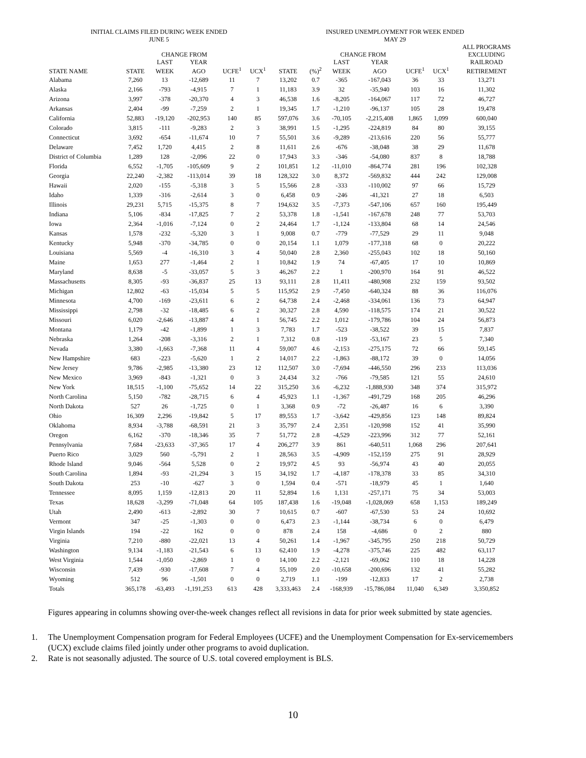| INITIAL CLAIMS FILED DURING WEEK ENDED JUNE 5 | | | | | | INSURED UNEMPLOYMENT FOR WEEK ENDED MAY 29 | | | | | | | |
| --- | --- | --- | --- | --- | --- | --- | --- | --- | --- | --- | --- | --- | --- |
| | | CHANGE FROM | | | | | | CHANGE FROM | | | | ALL PROGRAMS EXCLUDING | |
| | | LAST | YEAR | | | | | LAST | YEAR | | | RAILROAD | |
| STATE NAME | STATE | WEEK | AGO | UCFE<sup>1</sup> | UCX<sup>1</sup> | STATE | (%)<sup>2</sup> | WEEK | AGO | UCFE<sup>1</sup> | UCX<sup>1</sup> | RETIREMENT | |
| Alabama | 7,260 | 13 | -12,689 | 11 | 7 | 13,202 | 0.7 | -365 | -167,043 | 36 | 33 | 13,271 | |
| Alaska | 2,166 | -793 | -4,915 | 7 | 1 | 11,183 | 3.9 | 32 | -35,940 | 103 | 16 | 11,302 | |
| Arizona | 3,997 | -378 | -20,370 | 4 | 3 | 46,538 | 1.6 | -8,205 | -164,067 | 117 | 72 | 46,727 | |
| Arkansas | 2,404 | -99 | -7,259 | 2 | 1 | 19,345 | 1.7 | -1,210 | -96,137 | 105 | 28 | 19,478 | |
| California | 52,883 | -19,120 | -202,953 | 140 | 85 | 597,076 | 3.6 | -70,105 | -2,215,408 | 1,865 | 1,099 | 600,040 | |
| Colorado | 3,815 | -111 | -9,283 | 2 | 3 | 38,991 | 1.5 | -1,295 | -224,819 | 84 | 80 | 39,155 | |
| Connecticut | 3,692 | -654 | -11,674 | 10 | 7 | 55,501 | 3.6 | -9,289 | -213,616 | 220 | 56 | 55,777 | |
| Delaware | 7,452 | 1,720 | 4,415 | 2 | 8 | 11,611 | 2.6 | -676 | -38,048 | 38 | 29 | 11,678 | |
| District of Columbia | 1,289 | 128 | -2,096 | 22 | 0 | 17,943 | 3.3 | -346 | -54,080 | 837 | 8 | 18,788 | |
| Florida | 6,552 | -1,705 | -105,609 | 9 | 2 | 101,851 | 1.2 | -11,010 | -864,774 | 281 | 196 | 102,328 | |
| Georgia | 22,240 | -2,382 | -113,014 | 39 | 18 | 128,322 | 3.0 | 8,372 | -569,832 | 444 | 242 | 129,008 | |
| Hawaii | 2,020 | -155 | -5,318 | 3 | 5 | 15,566 | 2.8 | -333 | -110,002 | 97 | 66 | 15,729 | |
| Idaho | 1,339 | -316 | -2,614 | 3 | 0 | 6,458 | 0.9 | -246 | -41,321 | 27 | 18 | 6,503 | |
| Illinois | 29,231 | 5,715 | -15,375 | 8 | 7 | 194,632 | 3.5 | -7,373 | -547,106 | 657 | 160 | 195,449 | |
| Indiana | 5,106 | -834 | -17,825 | 7 | 2 | 53,378 | 1.8 | -1,541 | -167,678 | 248 | 77 | 53,703 | |
| Iowa | 2,364 | -1,016 | -7,124 | 0 | 2 | 24,464 | 1.7 | -1,124 | -133,804 | 68 | 14 | 24,546 | |
| Kansas | 1,578 | -232 | -5,320 | 3 | 1 | 9,008 | 0.7 | -779 | -77,529 | 29 | 11 | 9,048 | |
| Kentucky | 5,948 | -370 | -34,785 | 0 | 0 | 20,154 | 1.1 | 1,079 | -177,318 | 68 | 0 | 20,222 | |
| Louisiana | 5,569 | -4 | -16,310 | 3 | 4 | 50,040 | 2.8 | 2,360 | -255,043 | 102 | 18 | 50,160 | |
| Maine | 1,653 | 277 | -1,464 | 2 | 1 | 10,842 | 1.9 | 74 | -67,405 | 17 | 10 | 10,869 | |
| Maryland | 8,638 | -5 | -33,057 | 5 | 3 | 46,267 | 2.2 | 1 | -200,970 | 164 | 91 | 46,522 | |
| Massachusetts | 8,305 | -93 | -36,837 | 25 | 13 | 93,111 | 2.8 | 11,411 | -480,908 | 232 | 159 | 93,502 | |
| Michigan | 12,802 | -63 | -15,034 | 5 | 5 | 115,952 | 2.9 | -7,450 | -640,324 | 88 | 36 | 116,076 | |
| Minnesota | 4,700 | -169 | -23,611 | 6 | 2 | 64,738 | 2.4 | -2,468 | -334,061 | 136 | 73 | 64,947 | |
| Mississippi | 2,798 | -32 | -18,485 | 6 | 2 | 30,327 | 2.8 | 4,590 | -118,575 | 174 | 21 | 30,522 | |
| Missouri | 6,020 | -2,646 | -13,887 | 4 | 1 | 56,745 | 2.2 | 1,012 | -179,786 | 104 | 24 | 56,873 | |
| Montana | 1,179 | -42 | -1,899 | 1 | 3 | 7,783 | 1.7 | -523 | -38,522 | 39 | 15 | 7,837 | |
| Nebraska | 1,264 | -208 | -3,316 | 2 | 1 | 7,312 | 0.8 | -119 | -53,167 | 23 | 5 | 7,340 | |
| Nevada | 3,380 | -1,663 | -7,368 | 11 | 4 | 59,007 | 4.6 | -2,153 | -275,175 | 72 | 66 | 59,145 | |
| New Hampshire | 683 | -223 | -5,620 | 1 | 2 | 14,017 | 2.2 | -1,863 | -88,172 | 39 | 0 | 14,056 | |
| New Jersey | 9,786 | -2,985 | -13,380 | 23 | 12 | 112,507 | 3.0 | -7,694 | -446,550 | 296 | 233 | 113,036 | |
| New Mexico | 3,969 | -843 | -1,321 | 0 | 3 | 24,434 | 3.2 | -766 | -79,585 | 121 | 55 | 24,610 | |
| New York | 18,515 | -1,100 | -75,652 | 14 | 22 | 315,250 | 3.6 | -6,232 | -1,888,930 | 348 | 374 | 315,972 | |
| North Carolina | 5,150 | -782 | -28,715 | 6 | 4 | 45,923 | 1.1 | -1,367 | -491,729 | 168 | 205 | 46,296 | |
| North Dakota | 527 | 26 | -1,725 | 0 | 1 | 3,368 | 0.9 | -72 | -26,487 | 16 | 6 | 3,390 | |
| Ohio | 16,309 | 2,296 | -19,842 | 5 | 17 | 89,553 | 1.7 | -3,642 | -429,856 | 123 | 148 | 89,824 | |
| Oklahoma | 8,934 | -3,788 | -68,591 | 21 | 3 | 35,797 | 2.4 | 2,351 | -120,998 | 152 | 41 | 35,990 | |
| Oregon | 6,162 | -370 | -18,346 | 35 | 7 | 51,772 | 2.8 | -4,529 | -223,996 | 312 | 77 | 52,161 | |
| Pennsylvania | 7,684 | -23,633 | -37,365 | 17 | 4 | 206,277 | 3.9 | 861 | -640,511 | 1,068 | 296 | 207,641 | |
| Puerto Rico | 3,029 | 560 | -5,791 | 2 | 1 | 28,563 | 3.5 | -4,909 | -152,159 | 275 | 91 | 28,929 | |
| Rhode Island | 9,046 | -564 | 5,528 | 0 | 2 | 19,972 | 4.5 | 93 | -56,974 | 43 | 40 | 20,055 | |
| South Carolina | 1,894 | -93 | -21,294 | 3 | 15 | 34,192 | 1.7 | -4,187 | -178,378 | 33 | 85 | 34,310 | |
| South Dakota | 253 | -10 | -627 | 3 | 0 | 1,594 | 0.4 | -571 | -18,979 | 45 | 1 | 1,640 | |
| Tennessee | 8,095 | 1,159 | -12,813 | 20 | 11 | 52,894 | 1.6 | 1,131 | -257,171 | 75 | 34 | 53,003 | |
| Texas | 18,628 | -3,299 | -71,048 | 64 | 105 | 187,438 | 1.6 | -19,048 | -1,028,069 | 658 | 1,153 | 189,249 | |
| Utah | 2,490 | -613 | -2,892 | 30 | 7 | 10,615 | 0.7 | -607 | -67,530 | 53 | 24 | 10,692 | |
| Vermont | 347 | -25 | -1,303 | 0 | 0 | 6,473 | 2.3 | -1,144 | -38,734 | 6 | 0 | 6,479 | |
| Virgin Islands | 194 | -22 | 162 | 0 | 0 | 878 | 2.4 | 158 | -4,686 | 0 | 2 | 880 | |
| Virginia | 7,210 | -880 | -22,021 | 13 | 4 | 50,261 | 1.4 | -1,967 | -345,795 | 250 | 218 | 50,729 | |
| Washington | 9,134 | -1,183 | -21,543 | 6 | 13 | 62,410 | 1.9 | -4,278 | -375,746 | 225 | 482 | 63,117 | |
| West Virginia | 1,544 | -1,050 | -2,869 | 1 | 0 | 14,100 | 2.2 | -2,121 | -69,062 | 110 | 18 | 14,228 | |
| Wisconsin | 7,439 | -930 | -17,608 | 7 | 4 | 55,109 | 2.0 | -10,658 | -200,696 | 132 | 41 | 55,282 | |
| Wyoming | 512 | 96 | -1,501 | 0 | 0 | 2,719 | 1.1 | -199 | -12,833 | 17 | 2 | 2,738 | |
| Totals | 365,178 | -63,493 | -1,191,253 | 613 | 428 | 3,333,463 | 2.4 | -168,939 | -15,786,084 | 11,040 | 6,349 | 3,350,852 | |
Figures appearing in columns showing over-the-week changes reflect all revisions in data for prior week submitted by state agencies.
1. The Unemployment Compensation program for Federal Employees (UCFE) and the Unemployment Compensation for Ex-servicemembers (UCX) exclude claims filed jointly under other programs to avoid duplication.
2. Rate is not seasonally adjusted. The source of U.S. total covered employment is BLS.
10